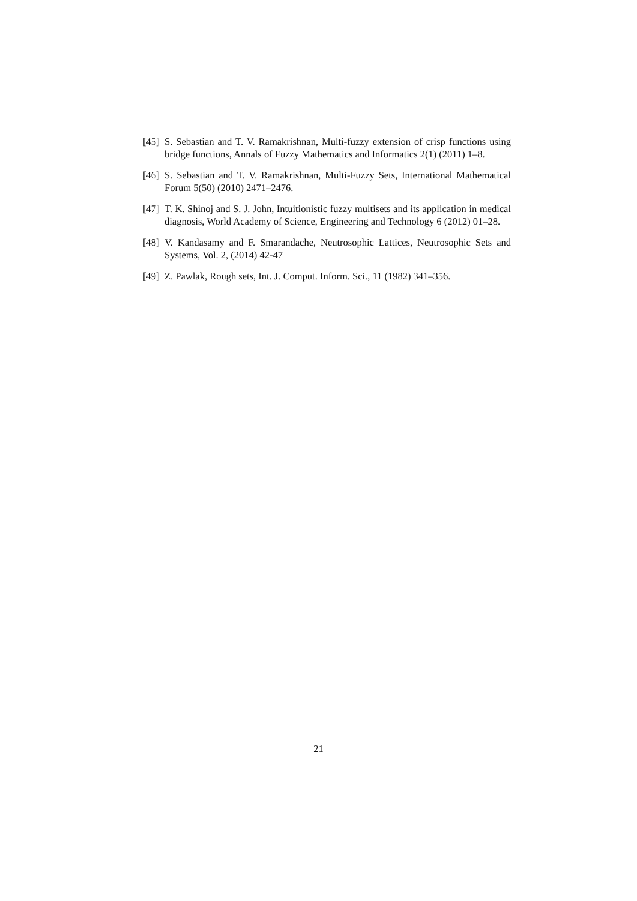[45] S. Sebastian and T. V. Ramakrishnan, Multi-fuzzy extension of crisp functions using bridge functions, Annals of Fuzzy Mathematics and Informatics 2(1) (2011) 1–8.
[46] S. Sebastian and T. V. Ramakrishnan, Multi-Fuzzy Sets, International Mathematical Forum 5(50) (2010) 2471–2476.
[47] T. K. Shinoj and S. J. John, Intuitionistic fuzzy multisets and its application in medical diagnosis, World Academy of Science, Engineering and Technology 6 (2012) 01–28.
[48] V. Kandasamy and F. Smarandache, Neutrosophic Lattices, Neutrosophic Sets and Systems, Vol. 2, (2014) 42-47
[49] Z. Pawlak, Rough sets, Int. J. Comput. Inform. Sci., 11 (1982) 341–356.
21